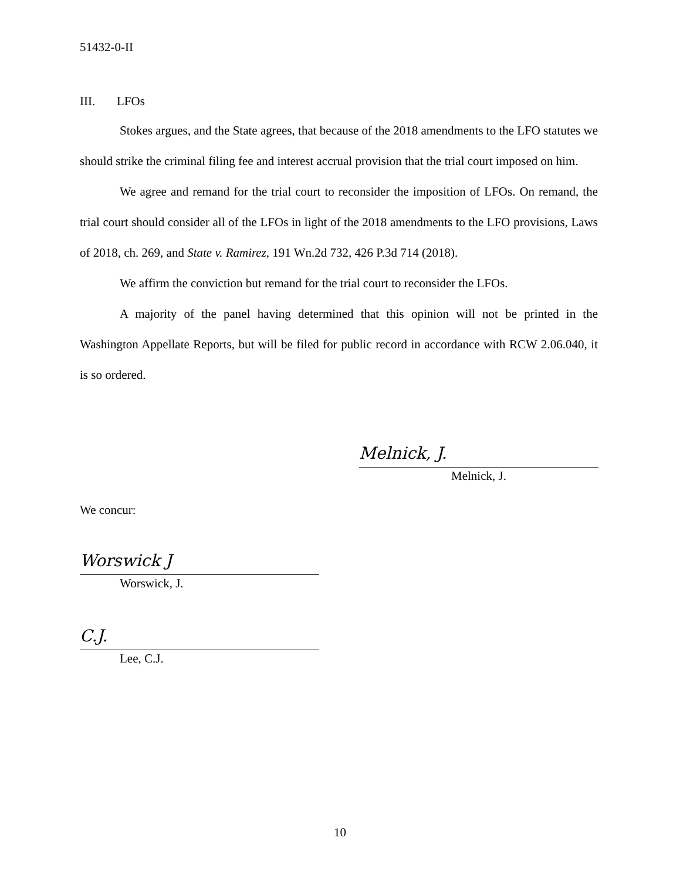51432-0-II
III. LFOs
Stokes argues, and the State agrees, that because of the 2018 amendments to the LFO statutes we should strike the criminal filing fee and interest accrual provision that the trial court imposed on him.
We agree and remand for the trial court to reconsider the imposition of LFOs. On remand, the trial court should consider all of the LFOs in light of the 2018 amendments to the LFO provisions, Laws of 2018, ch. 269, and State v. Ramirez, 191 Wn.2d 732, 426 P.3d 714 (2018).
We affirm the conviction but remand for the trial court to reconsider the LFOs.
A majority of the panel having determined that this opinion will not be printed in the Washington Appellate Reports, but will be filed for public record in accordance with RCW 2.06.040, it is so ordered.
Melnick, J.
Melnick, J.
We concur:
Worswick J
Worswick, J.
C.J.
Lee, C.J.
10